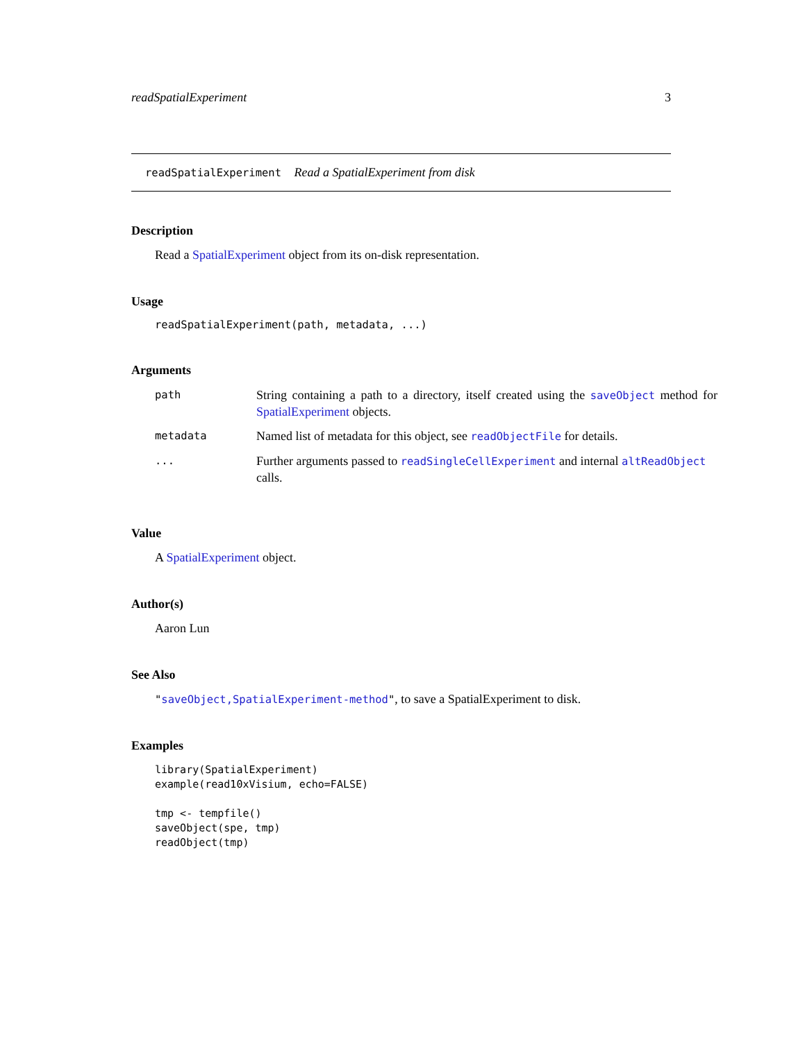readSpatialExperiment 3
readSpatialExperiment Read a SpatialExperiment from disk
Description
Read a SpatialExperiment object from its on-disk representation.
Usage
readSpatialExperiment(path, metadata, ...)
Arguments
| path | String containing a path to a directory, itself created using the saveObject method for SpatialExperiment objects. |
| metadata | Named list of metadata for this object, see readObjectFile for details. |
| ... | Further arguments passed to readSingleCellExperiment and internal altReadObject calls. |
Value
A SpatialExperiment object.
Author(s)
Aaron Lun
See Also
"saveObject,SpatialExperiment-method", to save a SpatialExperiment to disk.
Examples
library(SpatialExperiment)
example(read10xVisium, echo=FALSE)

tmp <- tempfile()
saveObject(spe, tmp)
readObject(tmp)